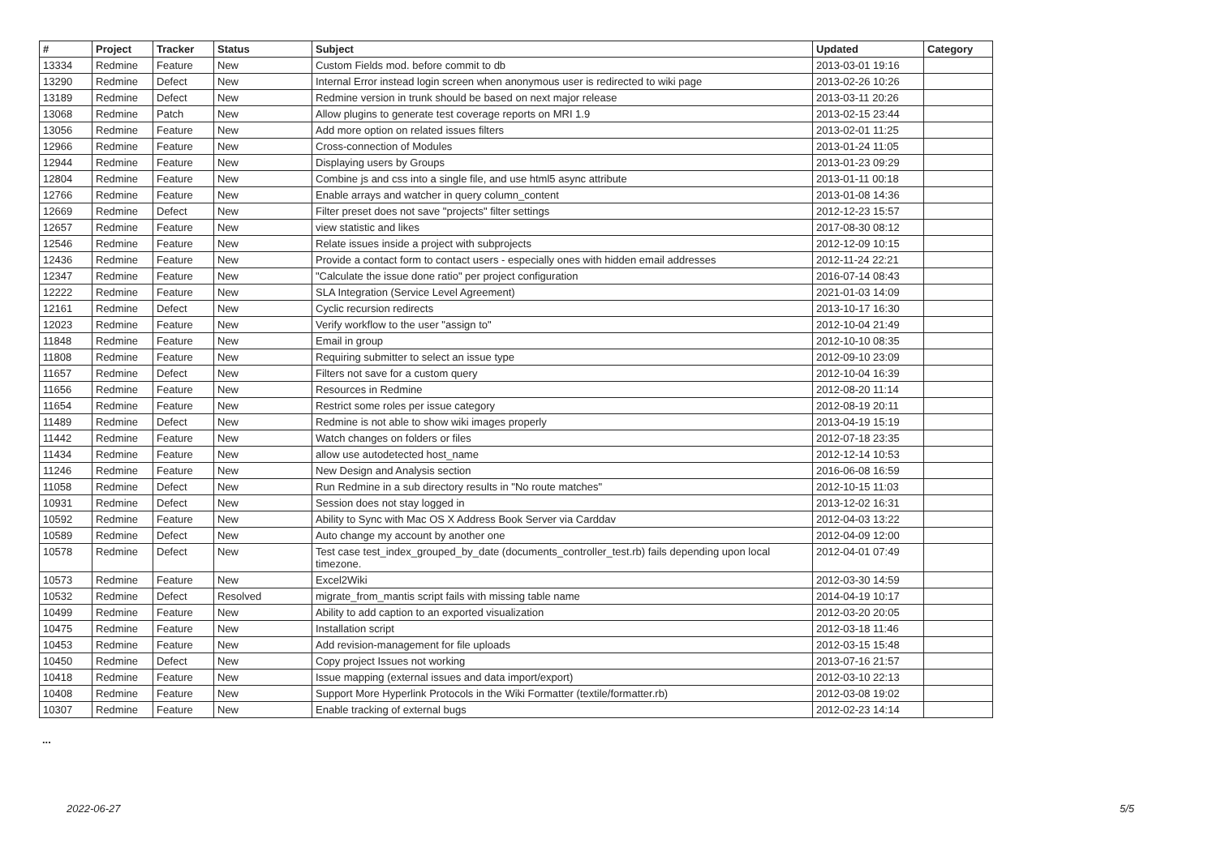| # | Project | Tracker | Status | Subject | Updated | Category |
| --- | --- | --- | --- | --- | --- | --- |
| 13334 | Redmine | Feature | New | Custom Fields mod. before commit to db | 2013-03-01 19:16 | |
| 13290 | Redmine | Defect | New | Internal Error instead login screen when anonymous user is redirected to wiki page | 2013-02-26 10:26 | |
| 13189 | Redmine | Defect | New | Redmine version in trunk should be based on next major release | 2013-03-11 20:26 | |
| 13068 | Redmine | Patch | New | Allow plugins to generate test coverage reports on MRI 1.9 | 2013-02-15 23:44 | |
| 13056 | Redmine | Feature | New | Add more option on related issues filters | 2013-02-01 11:25 | |
| 12966 | Redmine | Feature | New | Cross-connection of Modules | 2013-01-24 11:05 | |
| 12944 | Redmine | Feature | New | Displaying users by Groups | 2013-01-23 09:29 | |
| 12804 | Redmine | Feature | New | Combine js and css into a single file, and use html5 async attribute | 2013-01-11 00:18 | |
| 12766 | Redmine | Feature | New | Enable arrays and watcher in query column_content | 2013-01-08 14:36 | |
| 12669 | Redmine | Defect | New | Filter preset does not save "projects" filter settings | 2012-12-23 15:57 | |
| 12657 | Redmine | Feature | New | view statistic and likes | 2017-08-30 08:12 | |
| 12546 | Redmine | Feature | New | Relate issues inside a project with subprojects | 2012-12-09 10:15 | |
| 12436 | Redmine | Feature | New | Provide a contact form to contact users - especially ones with hidden email addresses | 2012-11-24 22:21 | |
| 12347 | Redmine | Feature | New | "Calculate the issue done ratio" per project configuration | 2016-07-14 08:43 | |
| 12222 | Redmine | Feature | New | SLA Integration (Service Level Agreement) | 2021-01-03 14:09 | |
| 12161 | Redmine | Defect | New | Cyclic recursion redirects | 2013-10-17 16:30 | |
| 12023 | Redmine | Feature | New | Verify workflow to the user "assign to" | 2012-10-04 21:49 | |
| 11848 | Redmine | Feature | New | Email in group | 2012-10-10 08:35 | |
| 11808 | Redmine | Feature | New | Requiring submitter to select an issue type | 2012-09-10 23:09 | |
| 11657 | Redmine | Defect | New | Filters not save for a custom query | 2012-10-04 16:39 | |
| 11656 | Redmine | Feature | New | Resources in Redmine | 2012-08-20 11:14 | |
| 11654 | Redmine | Feature | New | Restrict some roles per issue category | 2012-08-19 20:11 | |
| 11489 | Redmine | Defect | New | Redmine is not able to show wiki images properly | 2013-04-19 15:19 | |
| 11442 | Redmine | Feature | New | Watch changes on folders or files | 2012-07-18 23:35 | |
| 11434 | Redmine | Feature | New | allow use autodetected host_name | 2012-12-14 10:53 | |
| 11246 | Redmine | Feature | New | New Design and Analysis section | 2016-06-08 16:59 | |
| 11058 | Redmine | Defect | New | Run Redmine in a sub directory results in "No route matches" | 2012-10-15 11:03 | |
| 10931 | Redmine | Defect | New | Session does not stay logged in | 2013-12-02 16:31 | |
| 10592 | Redmine | Feature | New | Ability to Sync with Mac OS X Address Book Server via Carddav | 2012-04-03 13:22 | |
| 10589 | Redmine | Defect | New | Auto change my account by another one | 2012-04-09 12:00 | |
| 10578 | Redmine | Defect | New | Test case test_index_grouped_by_date (documents_controller_test.rb) fails depending upon local timezone. | 2012-04-01 07:49 | |
| 10573 | Redmine | Feature | New | Excel2Wiki | 2012-03-30 14:59 | |
| 10532 | Redmine | Defect | Resolved | migrate_from_mantis script fails with missing table name | 2014-04-19 10:17 | |
| 10499 | Redmine | Feature | New | Ability to add caption to an exported visualization | 2012-03-20 20:05 | |
| 10475 | Redmine | Feature | New | Installation script | 2012-03-18 11:46 | |
| 10453 | Redmine | Feature | New | Add revision-management for file uploads | 2012-03-15 15:48 | |
| 10450 | Redmine | Defect | New | Copy project Issues not working | 2013-07-16 21:57 | |
| 10418 | Redmine | Feature | New | Issue mapping (external issues and data import/export) | 2012-03-10 22:13 | |
| 10408 | Redmine | Feature | New | Support More Hyperlink Protocols in the Wiki Formatter (textile/formatter.rb) | 2012-03-08 19:02 | |
| 10307 | Redmine | Feature | New | Enable tracking of external bugs | 2012-02-23 14:14 | |
...
2022-06-27 5/5